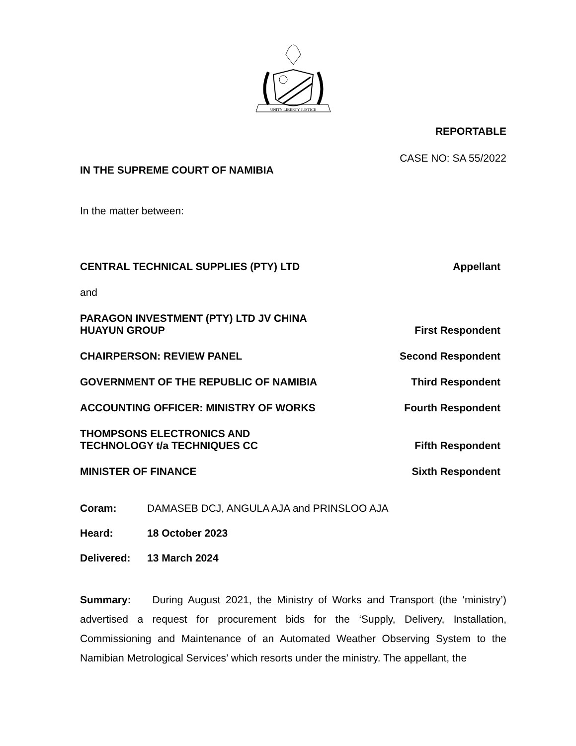UNITY LIBERTY JUSTICE
REPORTABLE
CASE NO: SA 55/2022
IN THE SUPREME COURT OF NAMIBIA
In the matter between:
CENTRAL TECHNICAL SUPPLIES (PTY) LTD Appellant
and
PARAGON INVESTMENT (PTY) LTD JV CHINA
HUAYUN GROUP First Respondent
CHAIRPERSON: REVIEW PANEL Second Respondent
GOVERNMENT OF THE REPUBLIC OF NAMIBIA Third Respondent
ACCOUNTING OFFICER: MINISTRY OF WORKS Fourth Respondent
THOMPSONS ELECTRONICS AND
TECHNOLOGY t/a TECHNIQUES CC Fifth Respondent
MINISTER OF FINANCE Sixth Respondent
Coram: DAMASEB DCJ, ANGULA AJA and PRINSLOO AJA
Heard: 18 October 2023
Delivered: 13 March 2024
Summary: During August 2021, the Ministry of Works and Transport (the ‘ministry’) advertised a request for procurement bids for the ‘Supply, Delivery, Installation, Commissioning and Maintenance of an Automated Weather Observing System to the Namibian Metrological Services’ which resorts under the ministry. The appellant, the